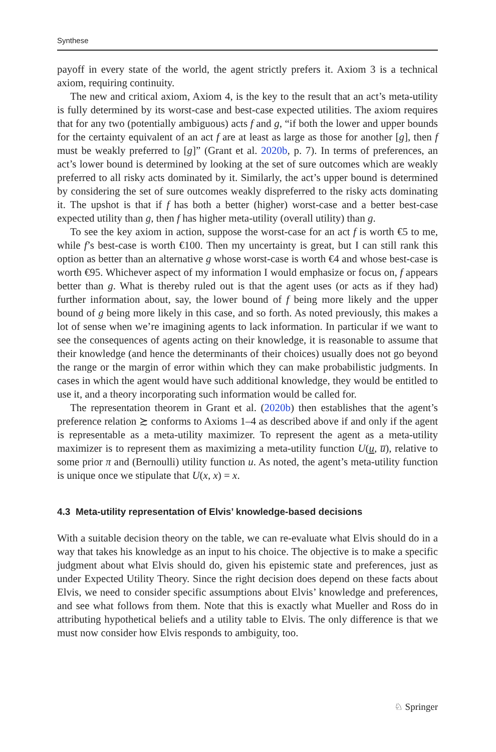Synthese
payoff in every state of the world, the agent strictly prefers it. Axiom 3 is a technical axiom, requiring continuity.
The new and critical axiom, Axiom 4, is the key to the result that an act’s meta-utility is fully determined by its worst-case and best-case expected utilities. The axiom requires that for any two (potentially ambiguous) acts f and g, “if both the lower and upper bounds for the certainty equivalent of an act f are at least as large as those for another [g], then f must be weakly preferred to [g]” (Grant et al. 2020b, p. 7). In terms of preferences, an act’s lower bound is determined by looking at the set of sure outcomes which are weakly preferred to all risky acts dominated by it. Similarly, the act’s upper bound is determined by considering the set of sure outcomes weakly dispreferred to the risky acts dominating it. The upshot is that if f has both a better (higher) worst-case and a better best-case expected utility than g, then f has higher meta-utility (overall utility) than g.
To see the key axiom in action, suppose the worst-case for an act f is worth €5 to me, while f’s best-case is worth €100. Then my uncertainty is great, but I can still rank this option as better than an alternative g whose worst-case is worth €4 and whose best-case is worth €95. Whichever aspect of my information I would emphasize or focus on, f appears better than g. What is thereby ruled out is that the agent uses (or acts as if they had) further information about, say, the lower bound of f being more likely and the upper bound of g being more likely in this case, and so forth. As noted previously, this makes a lot of sense when we’re imagining agents to lack information. In particular if we want to see the consequences of agents acting on their knowledge, it is reasonable to assume that their knowledge (and hence the determinants of their choices) usually does not go beyond the range or the margin of error within which they can make probabilistic judgments. In cases in which the agent would have such additional knowledge, they would be entitled to use it, and a theory incorporating such information would be called for.
The representation theorem in Grant et al. (2020b) then establishes that the agent’s preference relation ≿ conforms to Axioms 1–4 as described above if and only if the agent is representable as a meta-utility maximizer. To represent the agent as a meta-utility maximizer is to represent them as maximizing a meta-utility function U(u, u̅), relative to some prior π and (Bernoulli) utility function u. As noted, the agent’s meta-utility function is unique once we stipulate that U(x, x) = x.
4.3 Meta-utility representation of Elvis’ knowledge-based decisions
With a suitable decision theory on the table, we can re-evaluate what Elvis should do in a way that takes his knowledge as an input to his choice. The objective is to make a specific judgment about what Elvis should do, given his epistemic state and preferences, just as under Expected Utility Theory. Since the right decision does depend on these facts about Elvis, we need to consider specific assumptions about Elvis’ knowledge and preferences, and see what follows from them. Note that this is exactly what Mueller and Ross do in attributing hypothetical beliefs and a utility table to Elvis. The only difference is that we must now consider how Elvis responds to ambiguity, too.
♘ Springer